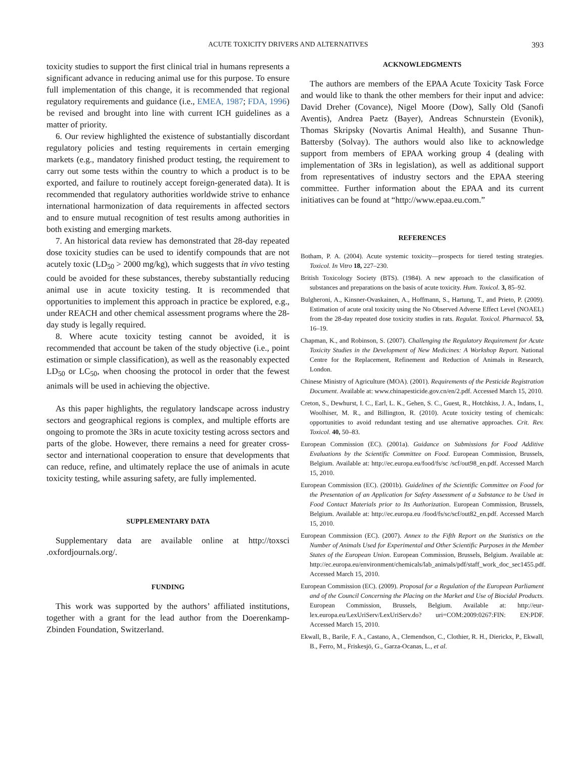ACUTE TOXICITY DRIVERS AND ALTERNATIVES 393
toxicity studies to support the first clinical trial in humans represents a significant advance in reducing animal use for this purpose. To ensure full implementation of this change, it is recommended that regional regulatory requirements and guidance (i.e., EMEA, 1987; FDA, 1996) be revised and brought into line with current ICH guidelines as a matter of priority.
6. Our review highlighted the existence of substantially discordant regulatory policies and testing requirements in certain emerging markets (e.g., mandatory finished product testing, the requirement to carry out some tests within the country to which a product is to be exported, and failure to routinely accept foreign-generated data). It is recommended that regulatory authorities worldwide strive to enhance international harmonization of data requirements in affected sectors and to ensure mutual recognition of test results among authorities in both existing and emerging markets.
7. An historical data review has demonstrated that 28-day repeated dose toxicity studies can be used to identify compounds that are not acutely toxic (LD<sub>50</sub> > 2000 mg/kg), which suggests that in vivo testing could be avoided for these substances, thereby substantially reducing animal use in acute toxicity testing. It is recommended that opportunities to implement this approach in practice be explored, e.g., under REACH and other chemical assessment programs where the 28-day study is legally required.
8. Where acute toxicity testing cannot be avoided, it is recommended that account be taken of the study objective (i.e., point estimation or simple classification), as well as the reasonably expected LD<sub>50</sub> or LC<sub>50</sub>, when choosing the protocol in order that the fewest animals will be used in achieving the objective.
As this paper highlights, the regulatory landscape across industry sectors and geographical regions is complex, and multiple efforts are ongoing to promote the 3Rs in acute toxicity testing across sectors and parts of the globe. However, there remains a need for greater cross-sector and international cooperation to ensure that developments that can reduce, refine, and ultimately replace the use of animals in acute toxicity testing, while assuring safety, are fully implemented.
SUPPLEMENTARY DATA
Supplementary data are available online at http://toxsci .oxfordjournals.org/.
FUNDING
This work was supported by the authors’ affiliated institutions, together with a grant for the lead author from the Doerenkamp-Zbinden Foundation, Switzerland.
ACKNOWLEDGMENTS
The authors are members of the EPAA Acute Toxicity Task Force and would like to thank the other members for their input and advice: David Dreher (Covance), Nigel Moore (Dow), Sally Old (Sanofi Aventis), Andrea Paetz (Bayer), Andreas Schnurstein (Evonik), Thomas Skripsky (Novartis Animal Health), and Susanne Thun-Battersby (Solvay). The authors would also like to acknowledge support from members of EPAA working group 4 (dealing with implementation of 3Rs in legislation), as well as additional support from representatives of industry sectors and the EPAA steering committee. Further information about the EPAA and its current initiatives can be found at “http://www.epaa.eu.com.”
REFERENCES
Botham, P. A. (2004). Acute systemic toxicity—prospects for tiered testing strategies. Toxicol. In Vitro 18, 227–230.
British Toxicology Society (BTS). (1984). A new approach to the classification of substances and preparations on the basis of acute toxicity. Hum. Toxicol. 3, 85–92.
Bulgheroni, A., Kinsner-Ovaskainen, A., Hoffmann, S., Hartung, T., and Prieto, P. (2009). Estimation of acute oral toxicity using the No Observed Adverse Effect Level (NOAEL) from the 28-day repeated dose toxicity studies in rats. Regulat. Toxicol. Pharmacol. 53, 16–19.
Chapman, K., and Robinson, S. (2007). Challenging the Regulatory Requirement for Acute Toxicity Studies in the Development of New Medicines: A Workshop Report. National Centre for the Replacement, Refinement and Reduction of Animals in Research, London.
Chinese Ministry of Agriculture (MOA). (2001). Requirements of the Pesticide Registration Document. Available at: www.chinapesticide.gov.cn/en/2.pdf. Accessed March 15, 2010.
Creton, S., Dewhurst, I. C., Earl, L. K., Gehen, S. C., Guest, R., Hotchkiss, J. A., Indans, I., Woolhiser, M. R., and Billington, R. (2010). Acute toxicity testing of chemicals: opportunities to avoid redundant testing and use alternative approaches. Crit. Rev. Toxicol. 40, 50–83.
European Commission (EC). (2001a). Guidance on Submissions for Food Additive Evaluations by the Scientific Committee on Food. European Commission, Brussels, Belgium. Available at: http://ec.europa.eu/food/fs/sc /scf/out98_en.pdf. Accessed March 15, 2010.
European Commission (EC). (2001b). Guidelines of the Scientific Committee on Food for the Presentation of an Application for Safety Assessment of a Substance to be Used in Food Contact Materials prior to Its Authorization. European Commission, Brussels, Belgium. Available at: http://ec.europa.eu /food/fs/sc/scf/out82_en.pdf. Accessed March 15, 2010.
European Commission (EC). (2007). Annex to the Fifth Report on the Statistics on the Number of Animals Used for Experimental and Other Scientific Purposes in the Member States of the European Union. European Commission, Brussels, Belgium. Available at: http://ec.europa.eu/environment/chemicals/lab_animals/pdf/staff_work_doc_sec1455.pdf. Accessed March 15, 2010.
European Commission (EC). (2009). Proposal for a Regulation of the European Parliament and of the Council Concerning the Placing on the Market and Use of Biocidal Products. European Commission, Brussels, Belgium. Available at: http://eur-lex.europa.eu/LexUriServ/LexUriServ.do? uri=COM:2009:0267:FIN: EN:PDF. Accessed March 15, 2010.
Ekwall, B., Barile, F. A., Castano, A., Clemendson, C., Clothier, R. H., Dierickx, P., Ekwall, B., Ferro, M., Friskesjö, G., Garza-Ocanas, L., et al.